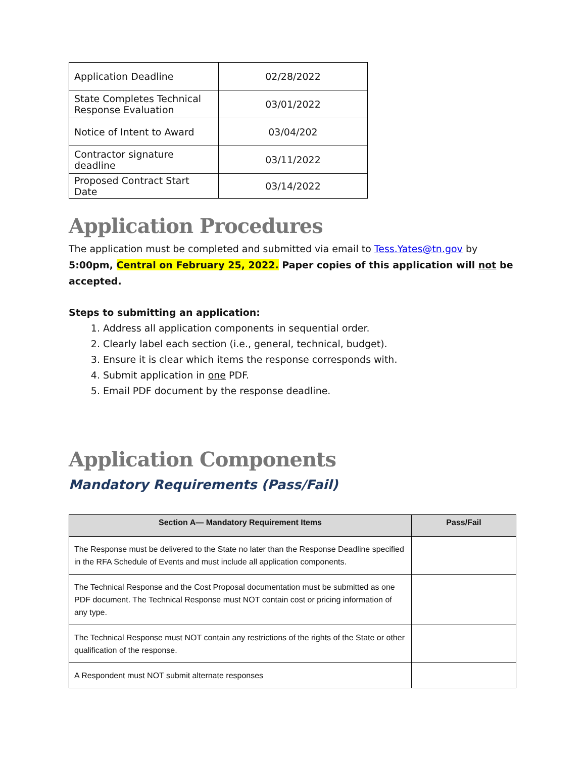| Application Deadline | 02/28/2022 |
| State Completes Technical Response Evaluation | 03/01/2022 |
| Notice of Intent to Award | 03/04/202 |
| Contractor signature deadline | 03/11/2022 |
| Proposed Contract Start Date | 03/14/2022 |
Application Procedures
The application must be completed and submitted via email to Tess.Yates@tn.gov by 5:00pm, Central on February 25, 2022. Paper copies of this application will not be accepted.
Steps to submitting an application:
1. Address all application components in sequential order.
2. Clearly label each section (i.e., general, technical, budget).
3. Ensure it is clear which items the response corresponds with.
4. Submit application in one PDF.
5. Email PDF document by the response deadline.
Application Components
Mandatory Requirements (Pass/Fail)
| Section A— Mandatory Requirement Items | Pass/Fail |
| --- | --- |
| The Response must be delivered to the State no later than the Response Deadline specified in the RFA Schedule of Events and must include all application components. | |
| The Technical Response and the Cost Proposal documentation must be submitted as one PDF document. The Technical Response must NOT contain cost or pricing information of any type. | |
| The Technical Response must NOT contain any restrictions of the rights of the State or other qualification of the response. | |
| A Respondent must NOT submit alternate responses | |